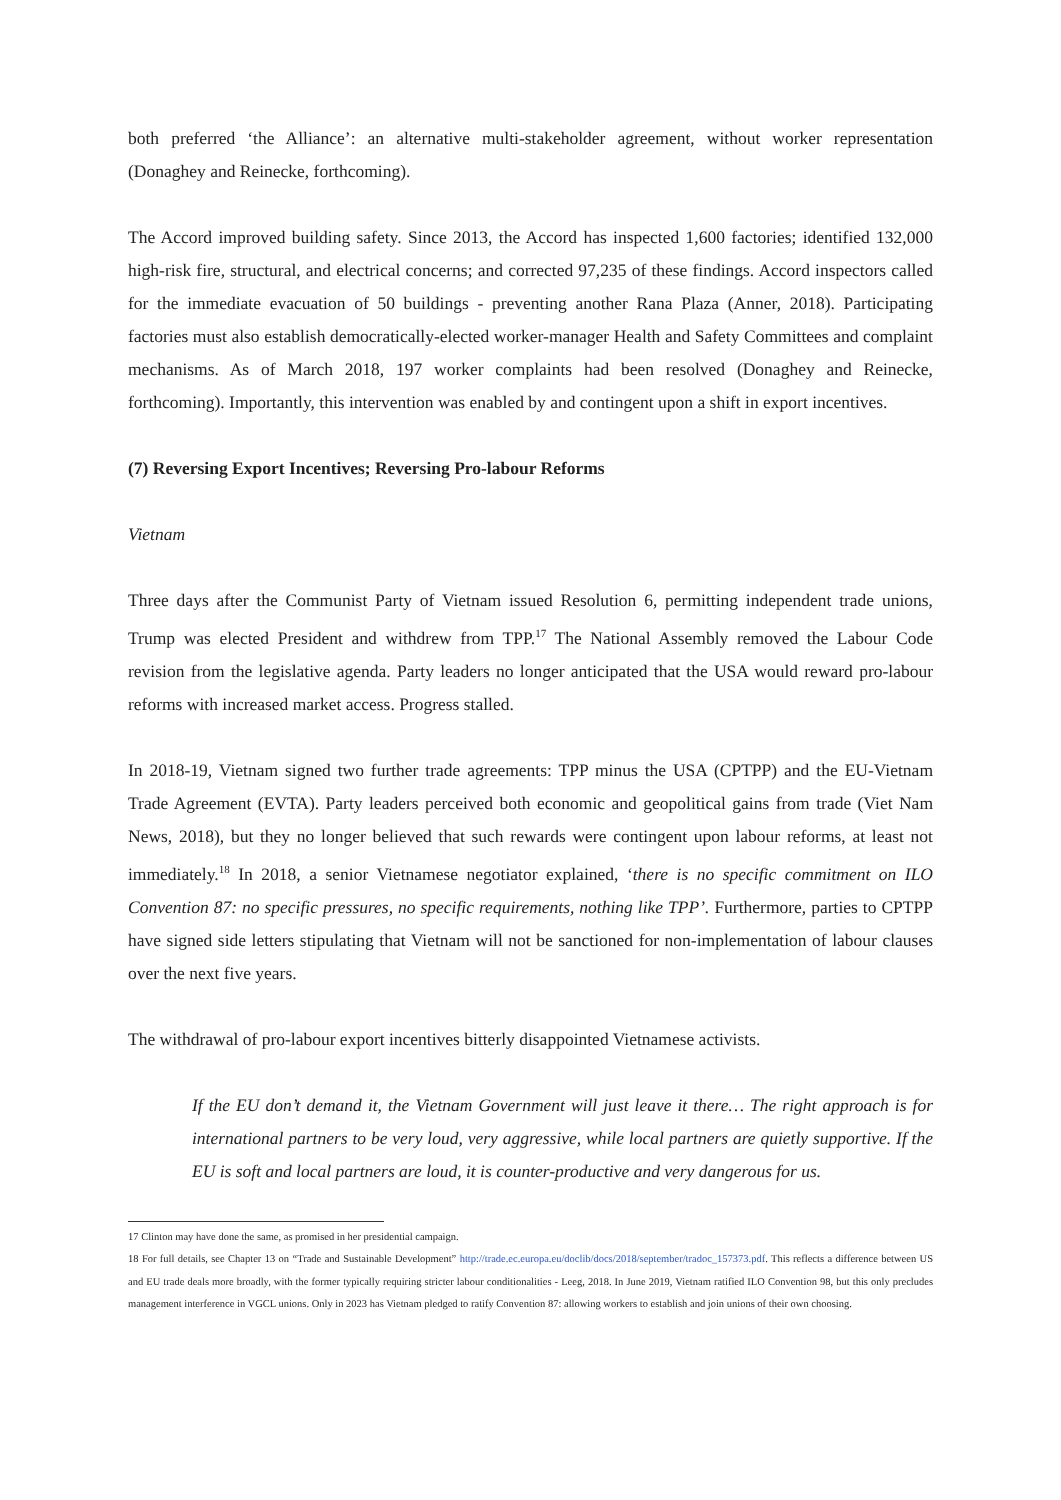both preferred ‘the Alliance’: an alternative multi-stakeholder agreement, without worker representation (Donaghey and Reinecke, forthcoming).
The Accord improved building safety. Since 2013, the Accord has inspected 1,600 factories; identified 132,000 high-risk fire, structural, and electrical concerns; and corrected 97,235 of these findings. Accord inspectors called for the immediate evacuation of 50 buildings - preventing another Rana Plaza (Anner, 2018). Participating factories must also establish democratically-elected worker-manager Health and Safety Committees and complaint mechanisms. As of March 2018, 197 worker complaints had been resolved (Donaghey and Reinecke, forthcoming). Importantly, this intervention was enabled by and contingent upon a shift in export incentives.
(7) Reversing Export Incentives; Reversing Pro-labour Reforms
Vietnam
Three days after the Communist Party of Vietnam issued Resolution 6, permitting independent trade unions, Trump was elected President and withdrew from TPP.<sup>17</sup> The National Assembly removed the Labour Code revision from the legislative agenda. Party leaders no longer anticipated that the USA would reward pro-labour reforms with increased market access. Progress stalled.
In 2018-19, Vietnam signed two further trade agreements: TPP minus the USA (CPTPP) and the EU-Vietnam Trade Agreement (EVTA). Party leaders perceived both economic and geopolitical gains from trade (Viet Nam News, 2018), but they no longer believed that such rewards were contingent upon labour reforms, at least not immediately.<sup>18</sup> In 2018, a senior Vietnamese negotiator explained, ‘there is no specific commitment on ILO Convention 87: no specific pressures, no specific requirements, nothing like TPP’. Furthermore, parties to CPTPP have signed side letters stipulating that Vietnam will not be sanctioned for non-implementation of labour clauses over the next five years.
The withdrawal of pro-labour export incentives bitterly disappointed Vietnamese activists.
If the EU don’t demand it, the Vietnam Government will just leave it there… The right approach is for international partners to be very loud, very aggressive, while local partners are quietly supportive. If the EU is soft and local partners are loud, it is counter-productive and very dangerous for us.
17 Clinton may have done the same, as promised in her presidential campaign.
18 For full details, see Chapter 13 on “Trade and Sustainable Development” http://trade.ec.europa.eu/doclib/docs/2018/september/tradoc_157373.pdf. This reflects a difference between US and EU trade deals more broadly, with the former typically requiring stricter labour conditionalities - Leeg, 2018. In June 2019, Vietnam ratified ILO Convention 98, but this only precludes management interference in VGCL unions. Only in 2023 has Vietnam pledged to ratify Convention 87: allowing workers to establish and join unions of their own choosing.